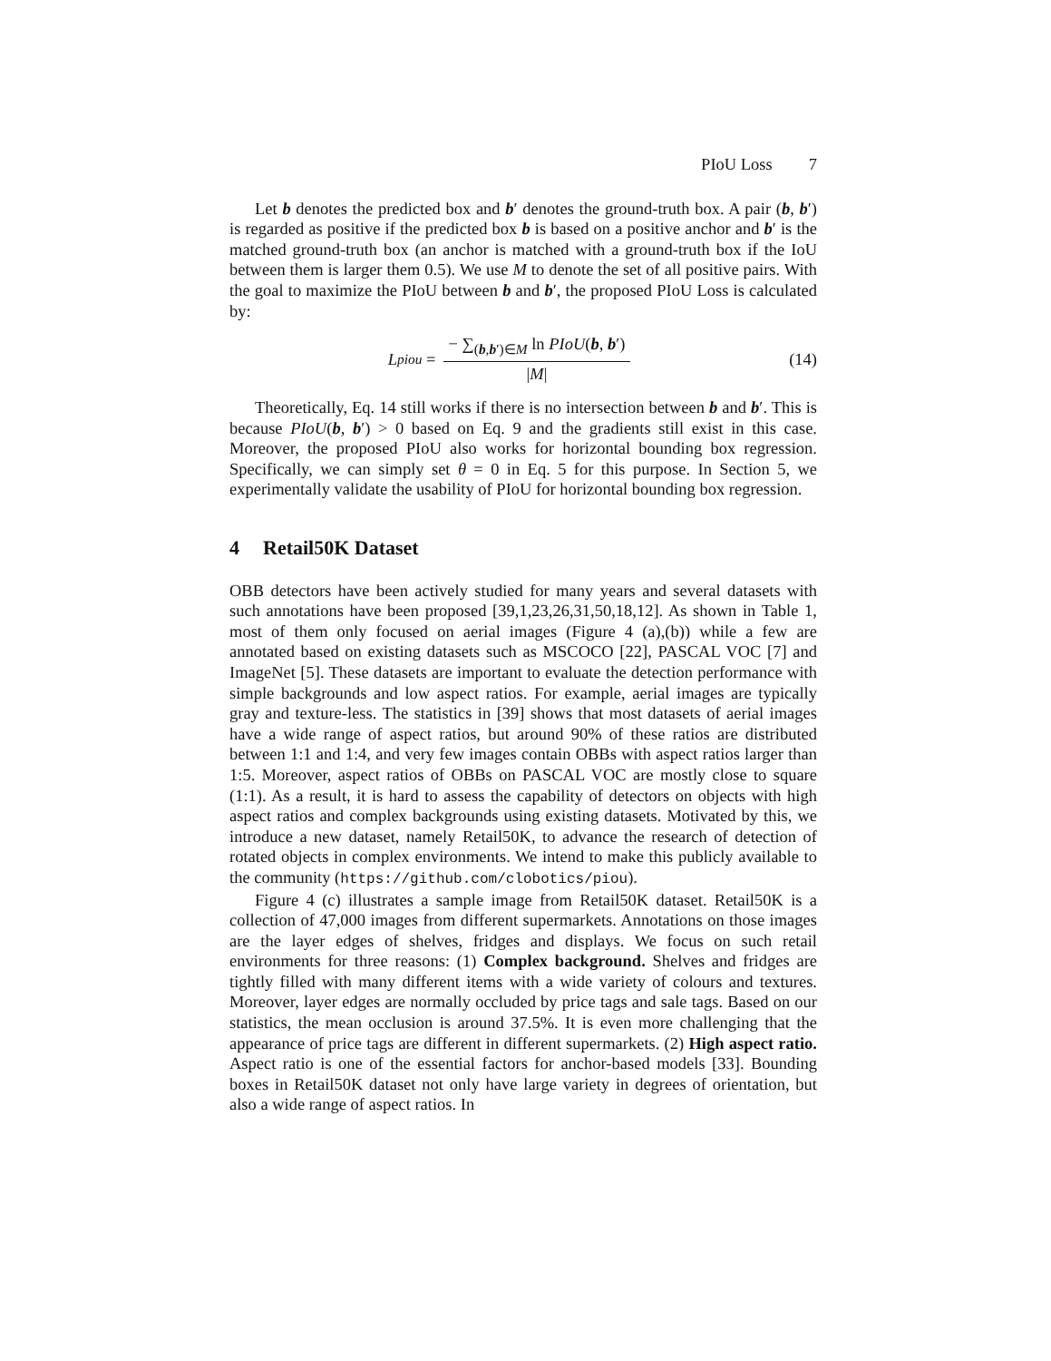PIoU Loss 7
Let b denotes the predicted box and b′ denotes the ground-truth box. A pair (b, b′) is regarded as positive if the predicted box b is based on a positive anchor and b′ is the matched ground-truth box (an anchor is matched with a ground-truth box if the IoU between them is larger them 0.5). We use M to denote the set of all positive pairs. With the goal to maximize the PIoU between b and b′, the proposed PIoU Loss is calculated by:
L<sub>piou</sub> = − ∑<sub>(b,b′)∈M</sub> ln PIoU(b, b′) |M|
(14)
Theoretically, Eq. 14 still works if there is no intersection between b and b′. This is because PIoU(b, b′) > 0 based on Eq. 9 and the gradients still exist in this case. Moreover, the proposed PIoU also works for horizontal bounding box regression. Specifically, we can simply set θ = 0 in Eq. 5 for this purpose. In Section 5, we experimentally validate the usability of PIoU for horizontal bounding box regression.
4 Retail50K Dataset
OBB detectors have been actively studied for many years and several datasets with such annotations have been proposed [39,1,23,26,31,50,18,12]. As shown in Table 1, most of them only focused on aerial images (Figure 4 (a),(b)) while a few are annotated based on existing datasets such as MSCOCO [22], PASCAL VOC [7] and ImageNet [5]. These datasets are important to evaluate the detection performance with simple backgrounds and low aspect ratios. For example, aerial images are typically gray and texture-less. The statistics in [39] shows that most datasets of aerial images have a wide range of aspect ratios, but around 90% of these ratios are distributed between 1:1 and 1:4, and very few images contain OBBs with aspect ratios larger than 1:5. Moreover, aspect ratios of OBBs on PASCAL VOC are mostly close to square (1:1). As a result, it is hard to assess the capability of detectors on objects with high aspect ratios and complex backgrounds using existing datasets. Motivated by this, we introduce a new dataset, namely Retail50K, to advance the research of detection of rotated objects in complex environments. We intend to make this publicly available to the community (https://github.com/clobotics/piou).
Figure 4 (c) illustrates a sample image from Retail50K dataset. Retail50K is a collection of 47,000 images from different supermarkets. Annotations on those images are the layer edges of shelves, fridges and displays. We focus on such retail environments for three reasons: (1) Complex background. Shelves and fridges are tightly filled with many different items with a wide variety of colours and textures. Moreover, layer edges are normally occluded by price tags and sale tags. Based on our statistics, the mean occlusion is around 37.5%. It is even more challenging that the appearance of price tags are different in different supermarkets. (2) High aspect ratio. Aspect ratio is one of the essential factors for anchor-based models [33]. Bounding boxes in Retail50K dataset not only have large variety in degrees of orientation, but also a wide range of aspect ratios. In